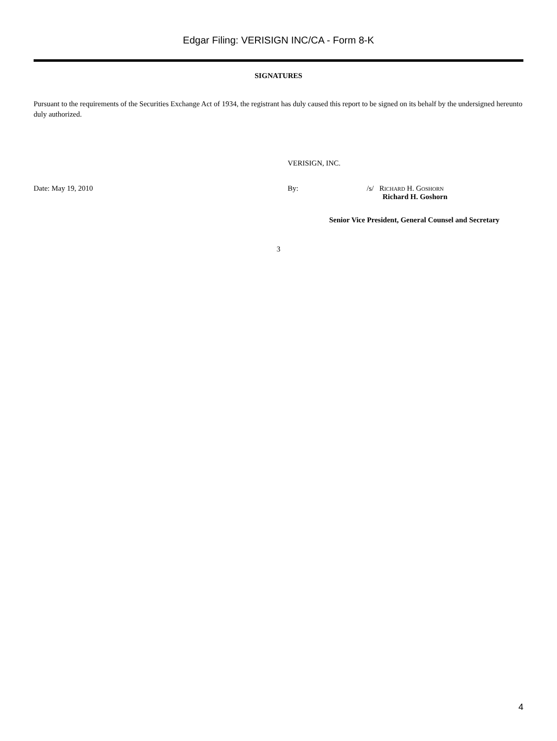Edgar Filing: VERISIGN INC/CA - Form 8-K
SIGNATURES
Pursuant to the requirements of the Securities Exchange Act of 1934, the registrant has duly caused this report to be signed on its behalf by the undersigned hereunto duly authorized.
VERISIGN, INC.
Date: May 19, 2010 By: /s/ Richard H. Goshorn
Richard H. Goshorn
Senior Vice President, General Counsel and Secretary
3
4